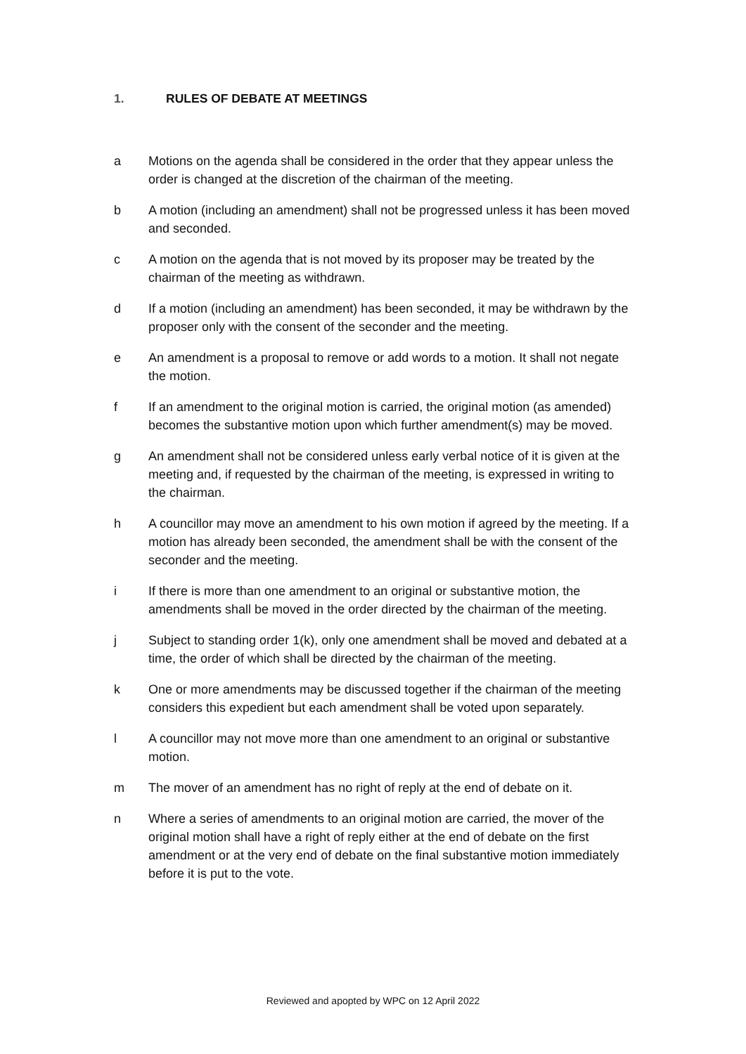1. RULES OF DEBATE AT MEETINGS
a Motions on the agenda shall be considered in the order that they appear unless the order is changed at the discretion of the chairman of the meeting.
b A motion (including an amendment) shall not be progressed unless it has been moved and seconded.
c A motion on the agenda that is not moved by its proposer may be treated by the chairman of the meeting as withdrawn.
d If a motion (including an amendment) has been seconded, it may be withdrawn by the proposer only with the consent of the seconder and the meeting.
e An amendment is a proposal to remove or add words to a motion. It shall not negate the motion.
f If an amendment to the original motion is carried, the original motion (as amended) becomes the substantive motion upon which further amendment(s) may be moved.
g An amendment shall not be considered unless early verbal notice of it is given at the meeting and, if requested by the chairman of the meeting, is expressed in writing to the chairman.
h A councillor may move an amendment to his own motion if agreed by the meeting. If a motion has already been seconded, the amendment shall be with the consent of the seconder and the meeting.
i If there is more than one amendment to an original or substantive motion, the amendments shall be moved in the order directed by the chairman of the meeting.
j Subject to standing order 1(k), only one amendment shall be moved and debated at a time, the order of which shall be directed by the chairman of the meeting.
k One or more amendments may be discussed together if the chairman of the meeting considers this expedient but each amendment shall be voted upon separately.
l A councillor may not move more than one amendment to an original or substantive motion.
m The mover of an amendment has no right of reply at the end of debate on it.
n Where a series of amendments to an original motion are carried, the mover of the original motion shall have a right of reply either at the end of debate on the first amendment or at the very end of debate on the final substantive motion immediately before it is put to the vote.
Reviewed and apopted by WPC on 12 April 2022